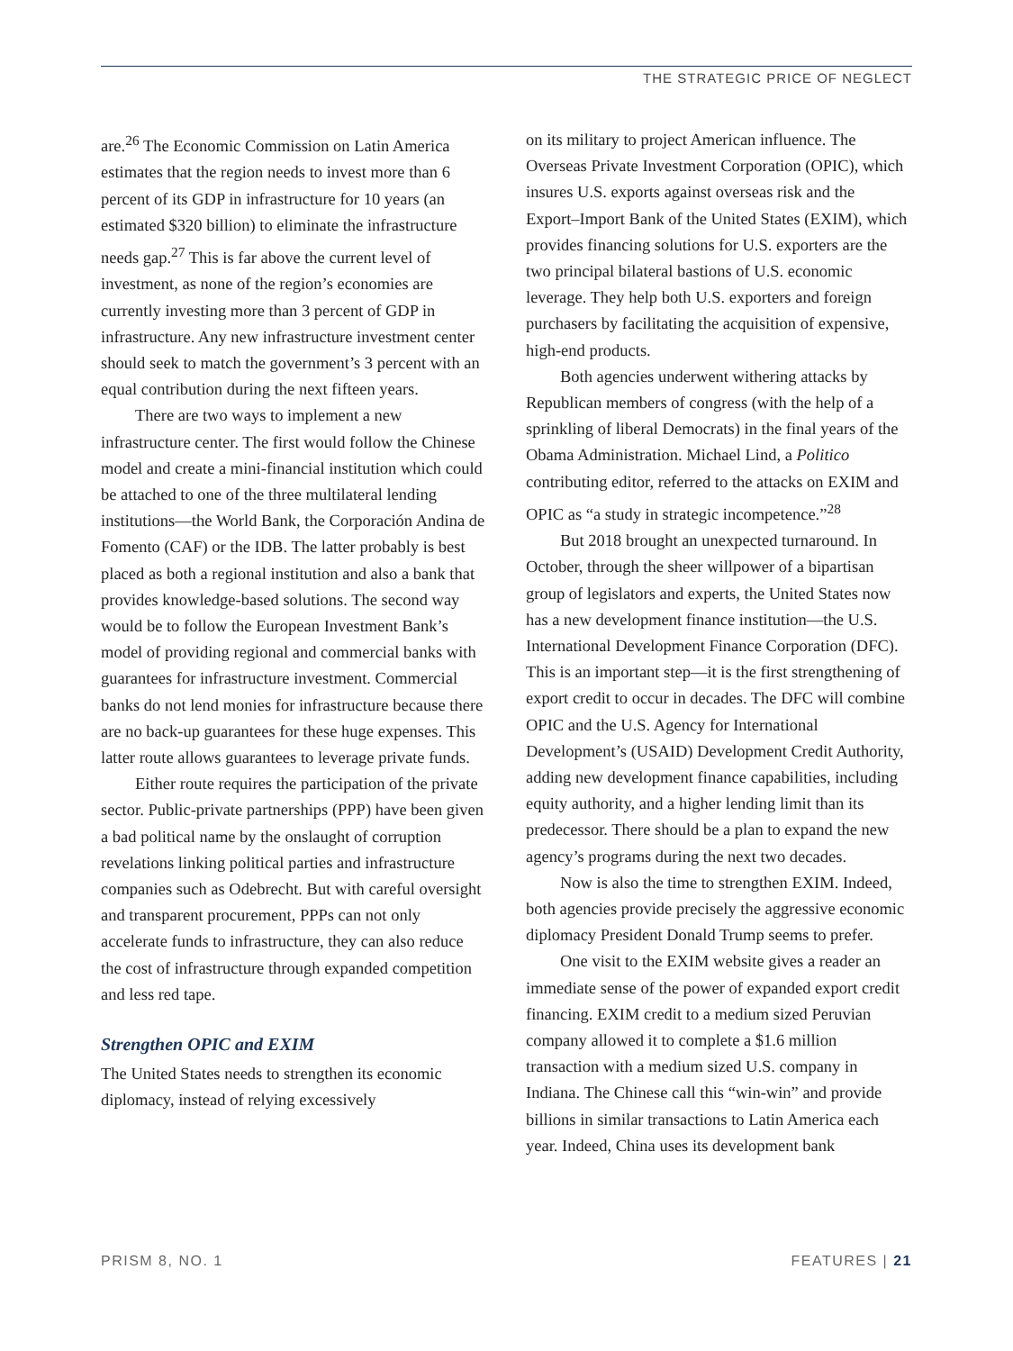THE STRATEGIC PRICE OF NEGLECT
are.<sup>26</sup> The Economic Commission on Latin America estimates that the region needs to invest more than 6 percent of its GDP in infrastructure for 10 years (an estimated $320 billion) to eliminate the infrastructure needs gap.<sup>27</sup> This is far above the current level of investment, as none of the region’s economies are currently investing more than 3 percent of GDP in infrastructure. Any new infrastructure investment center should seek to match the government’s 3 percent with an equal contribution during the next fifteen years.
There are two ways to implement a new infrastructure center. The first would follow the Chinese model and create a mini-financial institution which could be attached to one of the three multilateral lending institutions—the World Bank, the Corporación Andina de Fomento (CAF) or the IDB. The latter probably is best placed as both a regional institution and also a bank that provides knowledge-based solutions. The second way would be to follow the European Investment Bank’s model of providing regional and commercial banks with guarantees for infrastructure investment. Commercial banks do not lend monies for infrastructure because there are no back-up guarantees for these huge expenses. This latter route allows guarantees to leverage private funds.
Either route requires the participation of the private sector. Public-private partnerships (PPP) have been given a bad political name by the onslaught of corruption revelations linking political parties and infrastructure companies such as Odebrecht. But with careful oversight and transparent procurement, PPPs can not only accelerate funds to infrastructure, they can also reduce the cost of infrastructure through expanded competition and less red tape.
Strengthen OPIC and EXIM
The United States needs to strengthen its economic diplomacy, instead of relying excessively
on its military to project American influence. The Overseas Private Investment Corporation (OPIC), which insures U.S. exports against overseas risk and the Export–Import Bank of the United States (EXIM), which provides financing solutions for U.S. exporters are the two principal bilateral bastions of U.S. economic leverage. They help both U.S. exporters and foreign purchasers by facilitating the acquisition of expensive, high-end products.
Both agencies underwent withering attacks by Republican members of congress (with the help of a sprinkling of liberal Democrats) in the final years of the Obama Administration. Michael Lind, a Politico contributing editor, referred to the attacks on EXIM and OPIC as “a study in strategic incompetence.”<sup>28</sup>
But 2018 brought an unexpected turnaround. In October, through the sheer willpower of a bipartisan group of legislators and experts, the United States now has a new development finance institution—the U.S. International Development Finance Corporation (DFC). This is an important step—it is the first strengthening of export credit to occur in decades. The DFC will combine OPIC and the U.S. Agency for International Development’s (USAID) Development Credit Authority, adding new development finance capabilities, including equity authority, and a higher lending limit than its predecessor. There should be a plan to expand the new agency’s programs during the next two decades.
Now is also the time to strengthen EXIM. Indeed, both agencies provide precisely the aggressive economic diplomacy President Donald Trump seems to prefer.
One visit to the EXIM website gives a reader an immediate sense of the power of expanded export credit financing. EXIM credit to a medium sized Peruvian company allowed it to complete a $1.6 million transaction with a medium sized U.S. company in Indiana. The Chinese call this “win-win” and provide billions in similar transactions to Latin America each year. Indeed, China uses its development bank
PRISM 8, NO. 1 FEATURES | 21